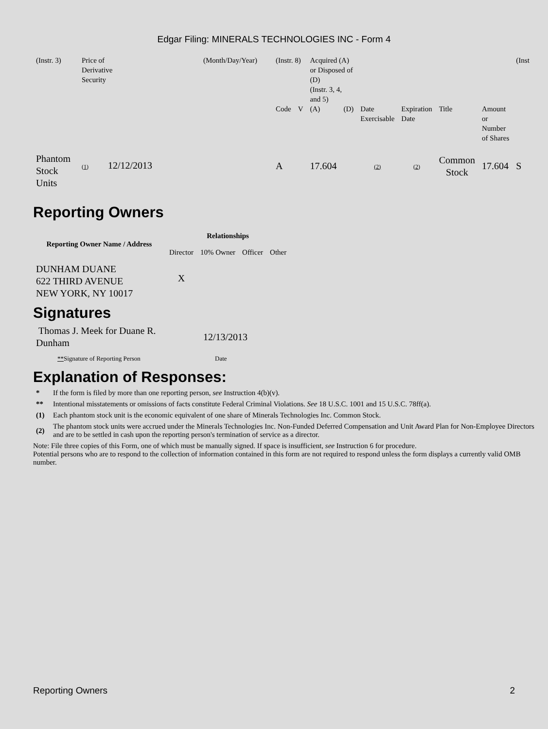Edgar Filing: MINERALS TECHNOLOGIES INC - Form 4
| (Instr. 3) | Price of Derivative Security | (Month/Day/Year) | (Instr. 8) | | Acquired (A) or Disposed of (D) (Instr. 3, 4, and 5) | | | | | | (Inst |
| | | | Code | V | (A) | (D) | Date Exercisable | Expiration Date | Title | Amount or Number of Shares | |
| Phantom Stock Units | (1) 12/12/2013 | | A | | 17.604 | | (2) | (2) | Common Stock | 17.604 | S |
Reporting Owners
| Reporting Owner Name / Address | Relationships | | | |
| --- | --- | --- | --- | --- |
| | Director | 10% Owner | Officer | Other |
| DUNHAM DUANE 622 THIRD AVENUE NEW YORK, NY 10017 | X | | | |
Signatures
| Thomas J. Meek for Duane R. Dunham | 12/13/2013 |
| ** Signature of Reporting Person | Date |
Explanation of Responses:
* If the form is filed by more than one reporting person, see Instruction 4(b)(v).
** Intentional misstatements or omissions of facts constitute Federal Criminal Violations. See 18 U.S.C. 1001 and 15 U.S.C. 78ff(a).
(1) Each phantom stock unit is the economic equivalent of one share of Minerals Technologies Inc. Common Stock.
(2) The phantom stock units were accrued under the Minerals Technologies Inc. Non-Funded Deferred Compensation and Unit Award Plan for Non-Employee Directors and are to be settled in cash upon the reporting person's termination of service as a director.
Note: File three copies of this Form, one of which must be manually signed. If space is insufficient, see Instruction 6 for procedure.
Potential persons who are to respond to the collection of information contained in this form are not required to respond unless the form displays a currently valid OMB number.
Reporting Owners 2